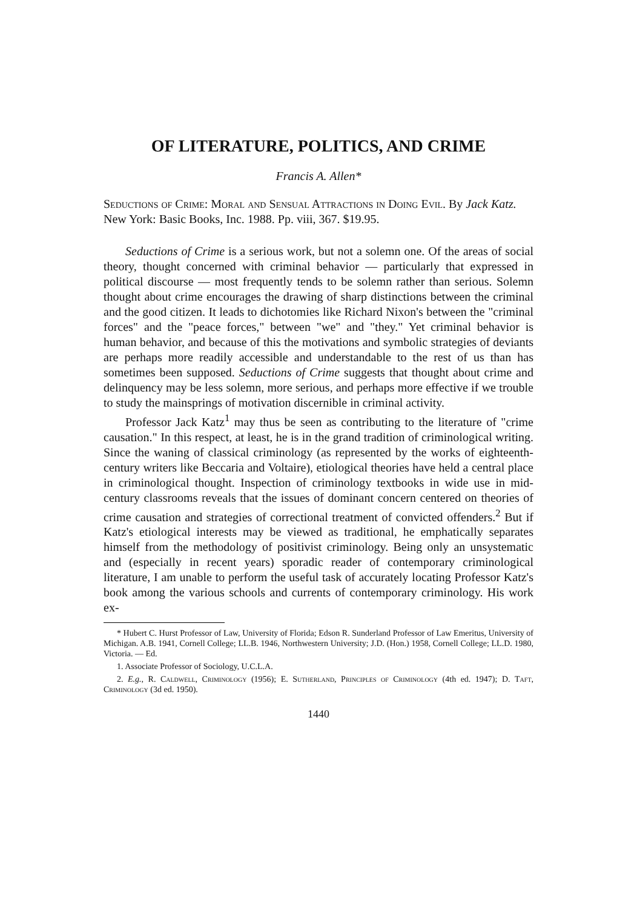OF LITERATURE, POLITICS, AND CRIME
Francis A. Allen*
Seductions of Crime: Moral and Sensual Attractions in Doing Evil. By Jack Katz. New York: Basic Books, Inc. 1988. Pp. viii, 367. $19.95.
Seductions of Crime is a serious work, but not a solemn one. Of the areas of social theory, thought concerned with criminal behavior — particularly that expressed in political discourse — most frequently tends to be solemn rather than serious. Solemn thought about crime encourages the drawing of sharp distinctions between the criminal and the good citizen. It leads to dichotomies like Richard Nixon's between the "criminal forces" and the "peace forces," between "we" and "they." Yet criminal behavior is human behavior, and because of this the motivations and symbolic strategies of deviants are perhaps more readily accessible and understandable to the rest of us than has sometimes been supposed. Seductions of Crime suggests that thought about crime and delinquency may be less solemn, more serious, and perhaps more effective if we trouble to study the mainsprings of motivation discernible in criminal activity.
Professor Jack Katz<sup>1</sup> may thus be seen as contributing to the literature of "crime causation." In this respect, at least, he is in the grand tradition of criminological writing. Since the waning of classical criminology (as represented by the works of eighteenth-century writers like Beccaria and Voltaire), etiological theories have held a central place in criminological thought. Inspection of criminology textbooks in wide use in mid-century classrooms reveals that the issues of dominant concern centered on theories of crime causation and strategies of correctional treatment of convicted offenders.<sup>2</sup> But if Katz's etiological interests may be viewed as traditional, he emphatically separates himself from the methodology of positivist criminology. Being only an unsystematic and (especially in recent years) sporadic reader of contemporary criminological literature, I am unable to perform the useful task of accurately locating Professor Katz's book among the various schools and currents of contemporary criminology. His work ex-
* Hubert C. Hurst Professor of Law, University of Florida; Edson R. Sunderland Professor of Law Emeritus, University of Michigan. A.B. 1941, Cornell College; LL.B. 1946, Northwestern University; J.D. (Hon.) 1958, Cornell College; LL.D. 1980, Victoria. — Ed.
1. Associate Professor of Sociology, U.C.L.A.
2. E.g., R. Caldwell, Criminology (1956); E. Sutherland, Principles of Criminology (4th ed. 1947); D. Taft, Criminology (3d ed. 1950).
1440